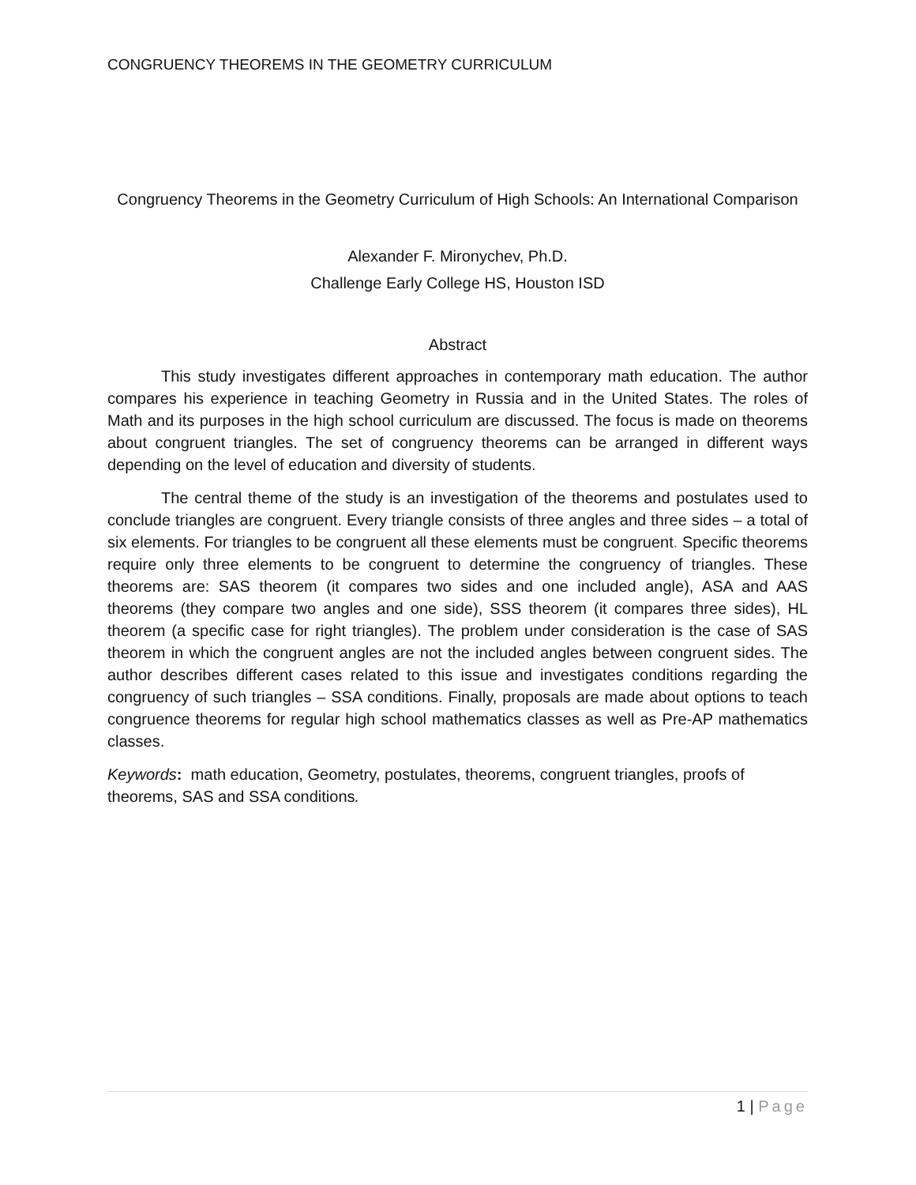CONGRUENCY THEOREMS IN THE GEOMETRY CURRICULUM
Congruency Theorems in the Geometry Curriculum of High Schools: An International Comparison
Alexander F. Mironychev, Ph.D.
Challenge Early College HS, Houston ISD
Abstract
This study investigates different approaches in contemporary math education. The author compares his experience in teaching Geometry in Russia and in the United States. The roles of Math and its purposes in the high school curriculum are discussed. The focus is made on theorems about congruent triangles. The set of congruency theorems can be arranged in different ways depending on the level of education and diversity of students.
The central theme of the study is an investigation of the theorems and postulates used to conclude triangles are congruent. Every triangle consists of three angles and three sides – a total of six elements. For triangles to be congruent all these elements must be congruent. Specific theorems require only three elements to be congruent to determine the congruency of triangles. These theorems are: SAS theorem (it compares two sides and one included angle), ASA and AAS theorems (they compare two angles and one side), SSS theorem (it compares three sides), HL theorem (a specific case for right triangles). The problem under consideration is the case of SAS theorem in which the congruent angles are not the included angles between congruent sides. The author describes different cases related to this issue and investigates conditions regarding the congruency of such triangles – SSA conditions. Finally, proposals are made about options to teach congruence theorems for regular high school mathematics classes as well as Pre-AP mathematics classes.
Keywords: math education, Geometry, postulates, theorems, congruent triangles, proofs of theorems, SAS and SSA conditions.
1 | Page